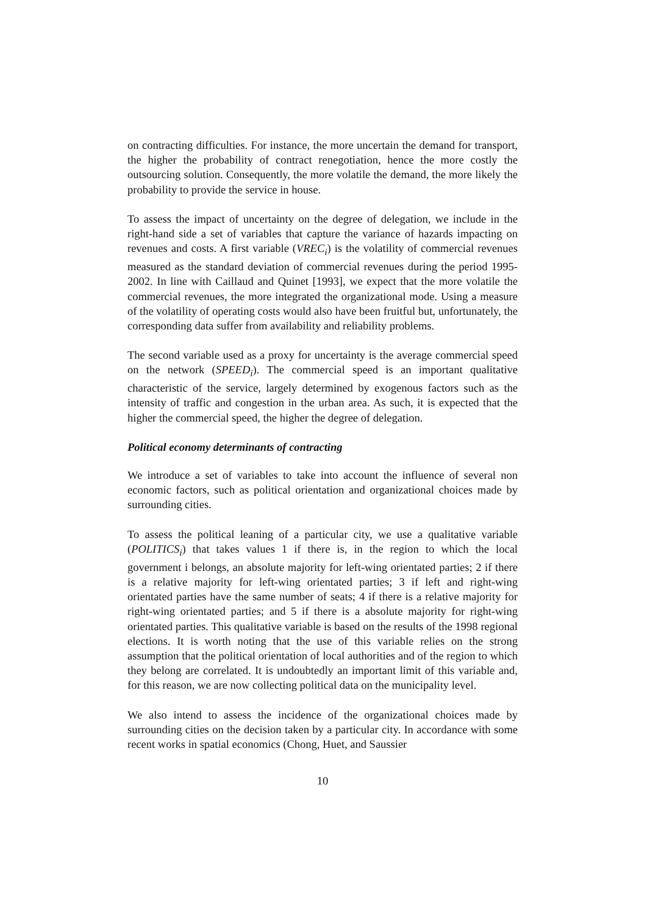on contracting difficulties. For instance, the more uncertain the demand for transport, the higher the probability of contract renegotiation, hence the more costly the outsourcing solution. Consequently, the more volatile the demand, the more likely the probability to provide the service in house.
To assess the impact of uncertainty on the degree of delegation, we include in the right-hand side a set of variables that capture the variance of hazards impacting on revenues and costs. A first variable (VREC<sub>i</sub>) is the volatility of commercial revenues measured as the standard deviation of commercial revenues during the period 1995-2002. In line with Caillaud and Quinet [1993], we expect that the more volatile the commercial revenues, the more integrated the organizational mode. Using a measure of the volatility of operating costs would also have been fruitful but, unfortunately, the corresponding data suffer from availability and reliability problems.
The second variable used as a proxy for uncertainty is the average commercial speed on the network (SPEED<sub>i</sub>). The commercial speed is an important qualitative characteristic of the service, largely determined by exogenous factors such as the intensity of traffic and congestion in the urban area. As such, it is expected that the higher the commercial speed, the higher the degree of delegation.
Political economy determinants of contracting
We introduce a set of variables to take into account the influence of several non economic factors, such as political orientation and organizational choices made by surrounding cities.
To assess the political leaning of a particular city, we use a qualitative variable (POLITICS<sub>i</sub>) that takes values 1 if there is, in the region to which the local government i belongs, an absolute majority for left-wing orientated parties; 2 if there is a relative majority for left-wing orientated parties; 3 if left and right-wing orientated parties have the same number of seats; 4 if there is a relative majority for right-wing orientated parties; and 5 if there is a absolute majority for right-wing orientated parties. This qualitative variable is based on the results of the 1998 regional elections. It is worth noting that the use of this variable relies on the strong assumption that the political orientation of local authorities and of the region to which they belong are correlated. It is undoubtedly an important limit of this variable and, for this reason, we are now collecting political data on the municipality level.
We also intend to assess the incidence of the organizational choices made by surrounding cities on the decision taken by a particular city. In accordance with some recent works in spatial economics (Chong, Huet, and Saussier
10